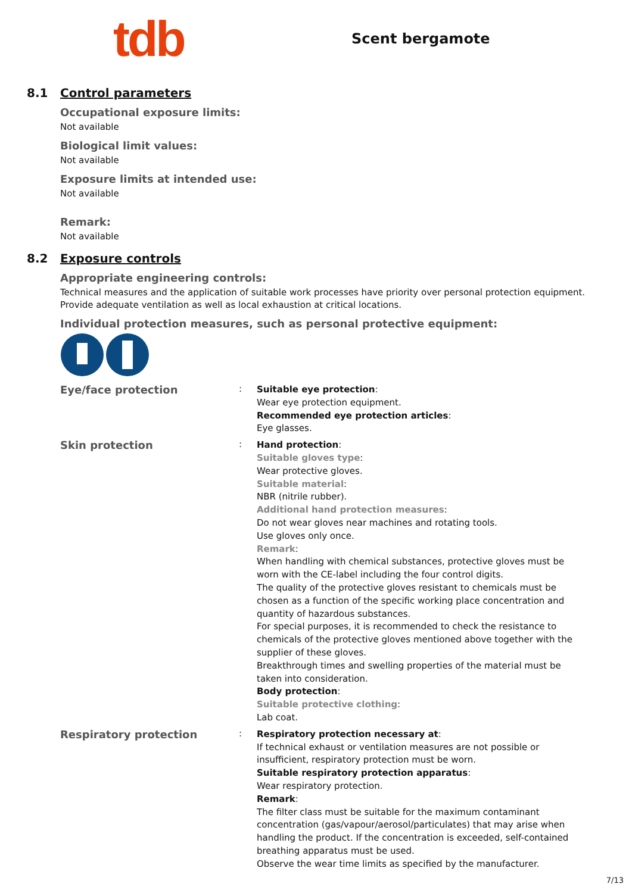tdb
Scent bergamote
8.1 Control parameters
Occupational exposure limits:
Not available
Biological limit values:
Not available
Exposure limits at intended use:
Not available
Remark:
Not available
8.2 Exposure controls
Appropriate engineering controls:
Technical measures and the application of suitable work processes have priority over personal protection equipment.
Provide adequate ventilation as well as local exhaustion at critical locations.
Individual protection measures, such as personal protective equipment:
Eye/face protection
:
Suitable eye protection:
Wear eye protection equipment.
Recommended eye protection articles:
Eye glasses.
Skin protection
:
Hand protection:
Suitable gloves type:
Wear protective gloves.
Suitable material:
NBR (nitrile rubber).
Additional hand protection measures:
Do not wear gloves near machines and rotating tools.
Use gloves only once.
Remark:
When handling with chemical substances, protective gloves must be worn with the CE-label including the four control digits.
The quality of the protective gloves resistant to chemicals must be chosen as a function of the specific working place concentration and quantity of hazardous substances.
For special purposes, it is recommended to check the resistance to chemicals of the protective gloves mentioned above together with the supplier of these gloves.
Breakthrough times and swelling properties of the material must be taken into consideration.
Body protection:
Suitable protective clothing:
Lab coat.
Respiratory protection
:
Respiratory protection necessary at:
If technical exhaust or ventilation measures are not possible or insufficient, respiratory protection must be worn.
Suitable respiratory protection apparatus:
Wear respiratory protection.
Remark:
The filter class must be suitable for the maximum contaminant concentration (gas/vapour/aerosol/particulates) that may arise when handling the product. If the concentration is exceeded, self-contained breathing apparatus must be used.
Observe the wear time limits as specified by the manufacturer.
7/13